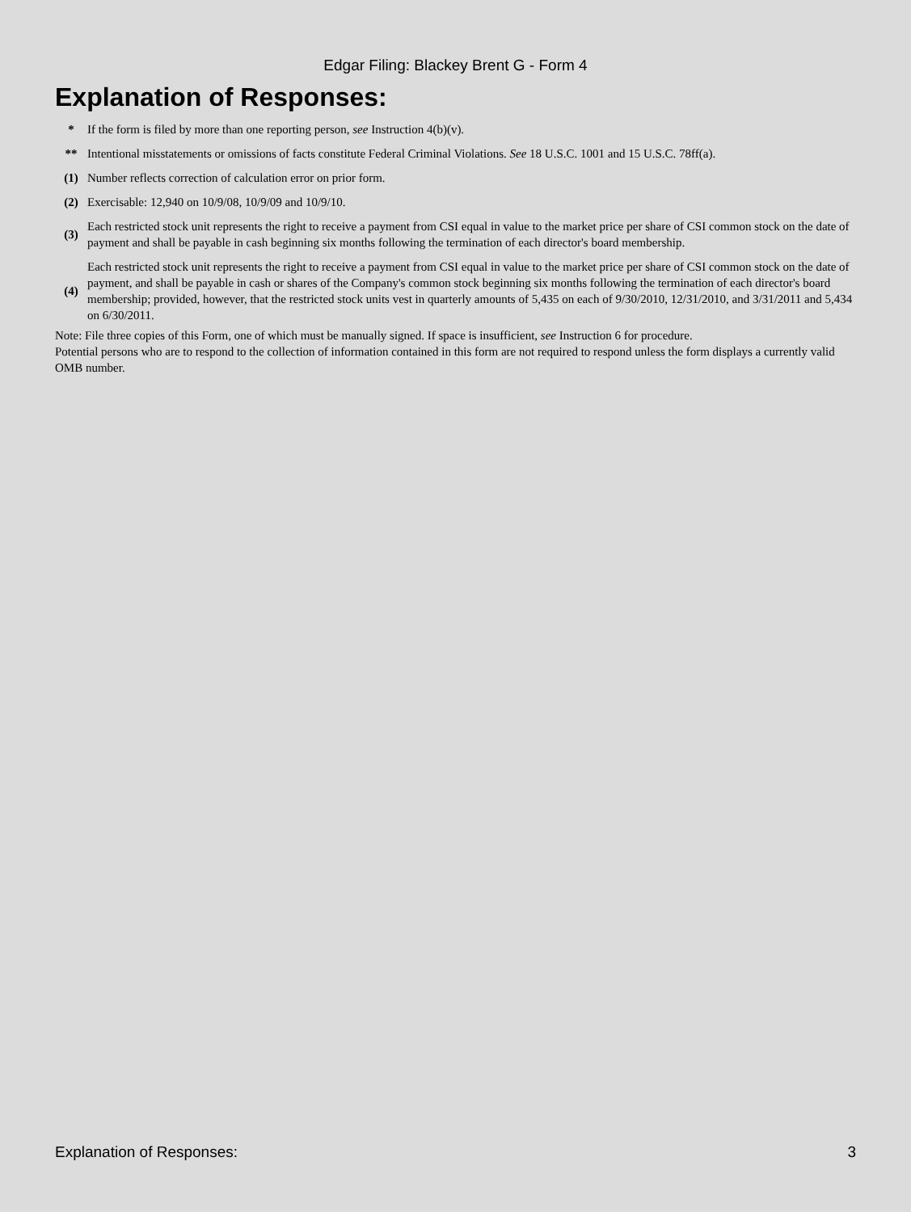Edgar Filing: Blackey Brent G - Form 4
Explanation of Responses:
| * | If the form is filed by more than one reporting person, see Instruction 4(b)(v). |
| ** | Intentional misstatements or omissions of facts constitute Federal Criminal Violations. See 18 U.S.C. 1001 and 15 U.S.C. 78ff(a). |
| (1) | Number reflects correction of calculation error on prior form. |
| (2) | Exercisable: 12,940 on 10/9/08, 10/9/09 and 10/9/10. |
| (3) | Each restricted stock unit represents the right to receive a payment from CSI equal in value to the market price per share of CSI common stock on the date of payment and shall be payable in cash beginning six months following the termination of each director's board membership. |
| (4) | Each restricted stock unit represents the right to receive a payment from CSI equal in value to the market price per share of CSI common stock on the date of payment, and shall be payable in cash or shares of the Company's common stock beginning six months following the termination of each director's board membership; provided, however, that the restricted stock units vest in quarterly amounts of 5,435 on each of 9/30/2010, 12/31/2010, and 3/31/2011 and 5,434 on 6/30/2011. |
Note: File three copies of this Form, one of which must be manually signed. If space is insufficient, see Instruction 6 for procedure.
Potential persons who are to respond to the collection of information contained in this form are not required to respond unless the form displays a currently valid OMB number.
Explanation of Responses: 3